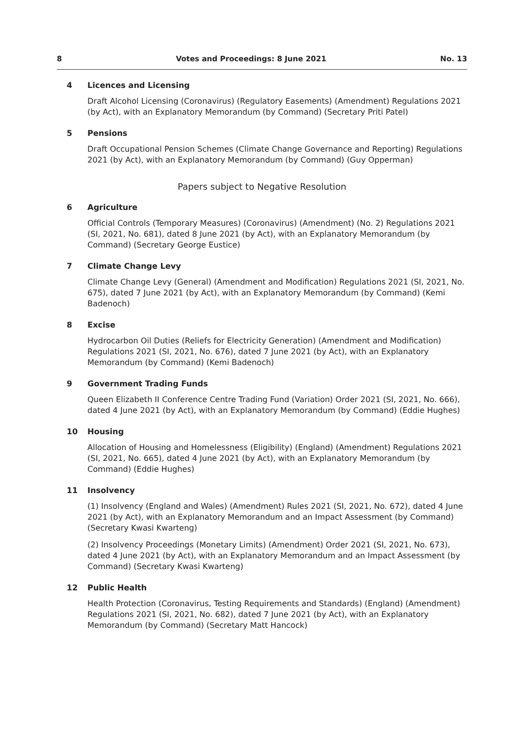8 Votes and Proceedings: 8 June 2021 No. 13
4 Licences and Licensing
Draft Alcohol Licensing (Coronavirus) (Regulatory Easements) (Amendment) Regulations 2021 (by Act), with an Explanatory Memorandum (by Command) (Secretary Priti Patel)
5 Pensions
Draft Occupational Pension Schemes (Climate Change Governance and Reporting) Regulations 2021 (by Act), with an Explanatory Memorandum (by Command) (Guy Opperman)
Papers subject to Negative Resolution
6 Agriculture
Official Controls (Temporary Measures) (Coronavirus) (Amendment) (No. 2) Regulations 2021 (SI, 2021, No. 681), dated 8 June 2021 (by Act), with an Explanatory Memorandum (by Command) (Secretary George Eustice)
7 Climate Change Levy
Climate Change Levy (General) (Amendment and Modification) Regulations 2021 (SI, 2021, No. 675), dated 7 June 2021 (by Act), with an Explanatory Memorandum (by Command) (Kemi Badenoch)
8 Excise
Hydrocarbon Oil Duties (Reliefs for Electricity Generation) (Amendment and Modification) Regulations 2021 (SI, 2021, No. 676), dated 7 June 2021 (by Act), with an Explanatory Memorandum (by Command) (Kemi Badenoch)
9 Government Trading Funds
Queen Elizabeth II Conference Centre Trading Fund (Variation) Order 2021 (SI, 2021, No. 666), dated 4 June 2021 (by Act), with an Explanatory Memorandum (by Command) (Eddie Hughes)
10 Housing
Allocation of Housing and Homelessness (Eligibility) (England) (Amendment) Regulations 2021 (SI, 2021, No. 665), dated 4 June 2021 (by Act), with an Explanatory Memorandum (by Command) (Eddie Hughes)
11 Insolvency
(1) Insolvency (England and Wales) (Amendment) Rules 2021 (SI, 2021, No. 672), dated 4 June 2021 (by Act), with an Explanatory Memorandum and an Impact Assessment (by Command) (Secretary Kwasi Kwarteng)
(2) Insolvency Proceedings (Monetary Limits) (Amendment) Order 2021 (SI, 2021, No. 673), dated 4 June 2021 (by Act), with an Explanatory Memorandum and an Impact Assessment (by Command) (Secretary Kwasi Kwarteng)
12 Public Health
Health Protection (Coronavirus, Testing Requirements and Standards) (England) (Amendment) Regulations 2021 (SI, 2021, No. 682), dated 7 June 2021 (by Act), with an Explanatory Memorandum (by Command) (Secretary Matt Hancock)